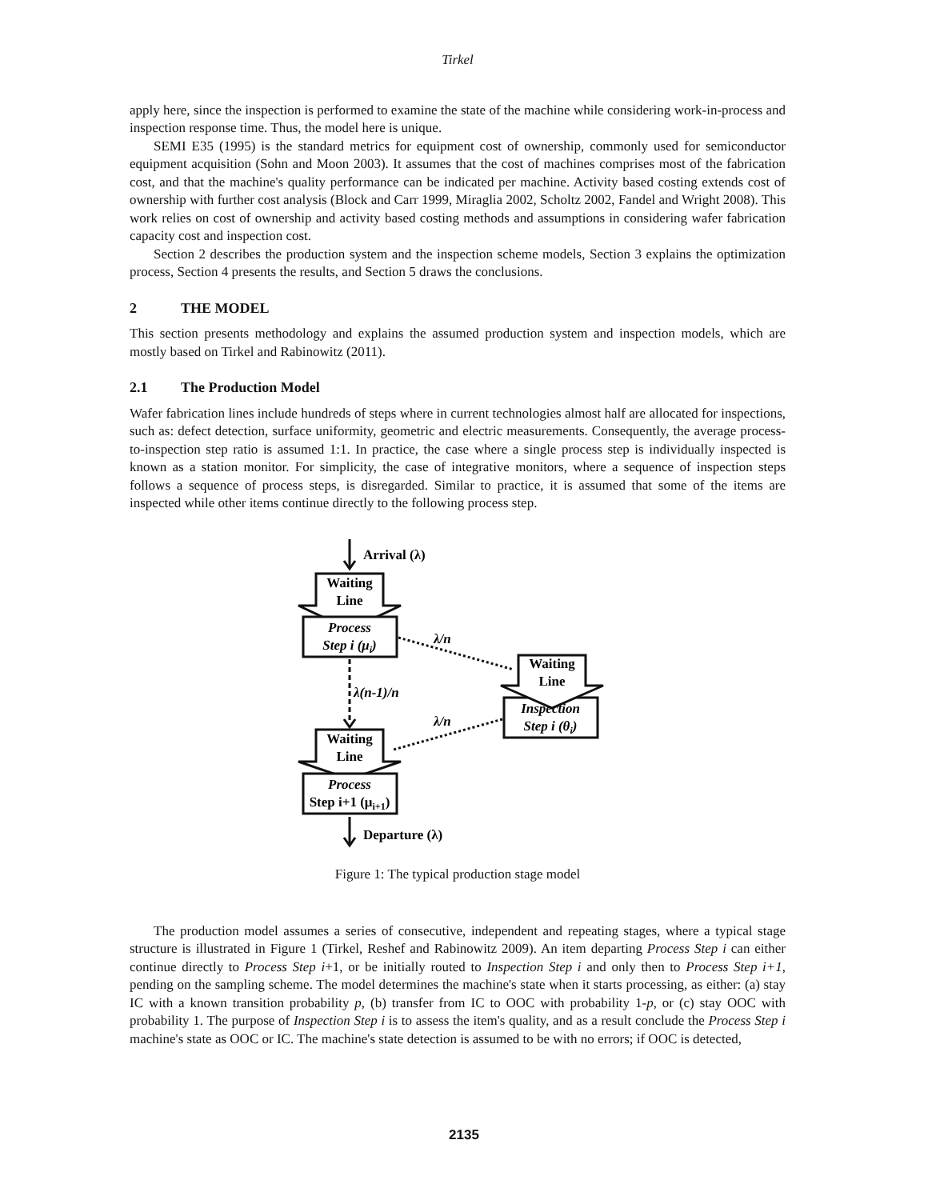Tirkel
apply here, since the inspection is performed to examine the state of the machine while considering work-in-process and inspection response time. Thus, the model here is unique.
SEMI E35 (1995) is the standard metrics for equipment cost of ownership, commonly used for semiconductor equipment acquisition (Sohn and Moon 2003). It assumes that the cost of machines comprises most of the fabrication cost, and that the machine's quality performance can be indicated per machine. Activity based costing extends cost of ownership with further cost analysis (Block and Carr 1999, Miraglia 2002, Scholtz 2002, Fandel and Wright 2008). This work relies on cost of ownership and activity based costing methods and assumptions in considering wafer fabrication capacity cost and inspection cost.
Section 2 describes the production system and the inspection scheme models, Section 3 explains the optimization process, Section 4 presents the results, and Section 5 draws the conclusions.
2 THE MODEL
This section presents methodology and explains the assumed production system and inspection models, which are mostly based on Tirkel and Rabinowitz (2011).
2.1 The Production Model
Wafer fabrication lines include hundreds of steps where in current technologies almost half are allocated for inspections, such as: defect detection, surface uniformity, geometric and electric measurements. Consequently, the average process-to-inspection step ratio is assumed 1:1. In practice, the case where a single process step is individually inspected is known as a station monitor. For simplicity, the case of integrative monitors, where a sequence of inspection steps follows a sequence of process steps, is disregarded. Similar to practice, it is assumed that some of the items are inspected while other items continue directly to the following process step.
Arrival (λ)
Waiting
Line
Process
Step i (μi)
λ/n
Waiting
Line
Inspection
Step i (θi)
λ(n-1)/n
λ/n
Waiting
Line
Process
Step i+1 (μi+1)
Departure (λ)
Figure 1: The typical production stage model
The production model assumes a series of consecutive, independent and repeating stages, where a typical stage structure is illustrated in Figure 1 (Tirkel, Reshef and Rabinowitz 2009). An item departing Process Step i can either continue directly to Process Step i+1, or be initially routed to Inspection Step i and only then to Process Step i+1, pending on the sampling scheme. The model determines the machine's state when it starts processing, as either: (a) stay IC with a known transition probability p, (b) transfer from IC to OOC with probability 1-p, or (c) stay OOC with probability 1. The purpose of Inspection Step i is to assess the item's quality, and as a result conclude the Process Step i machine's state as OOC or IC. The machine's state detection is assumed to be with no errors; if OOC is detected,
2135